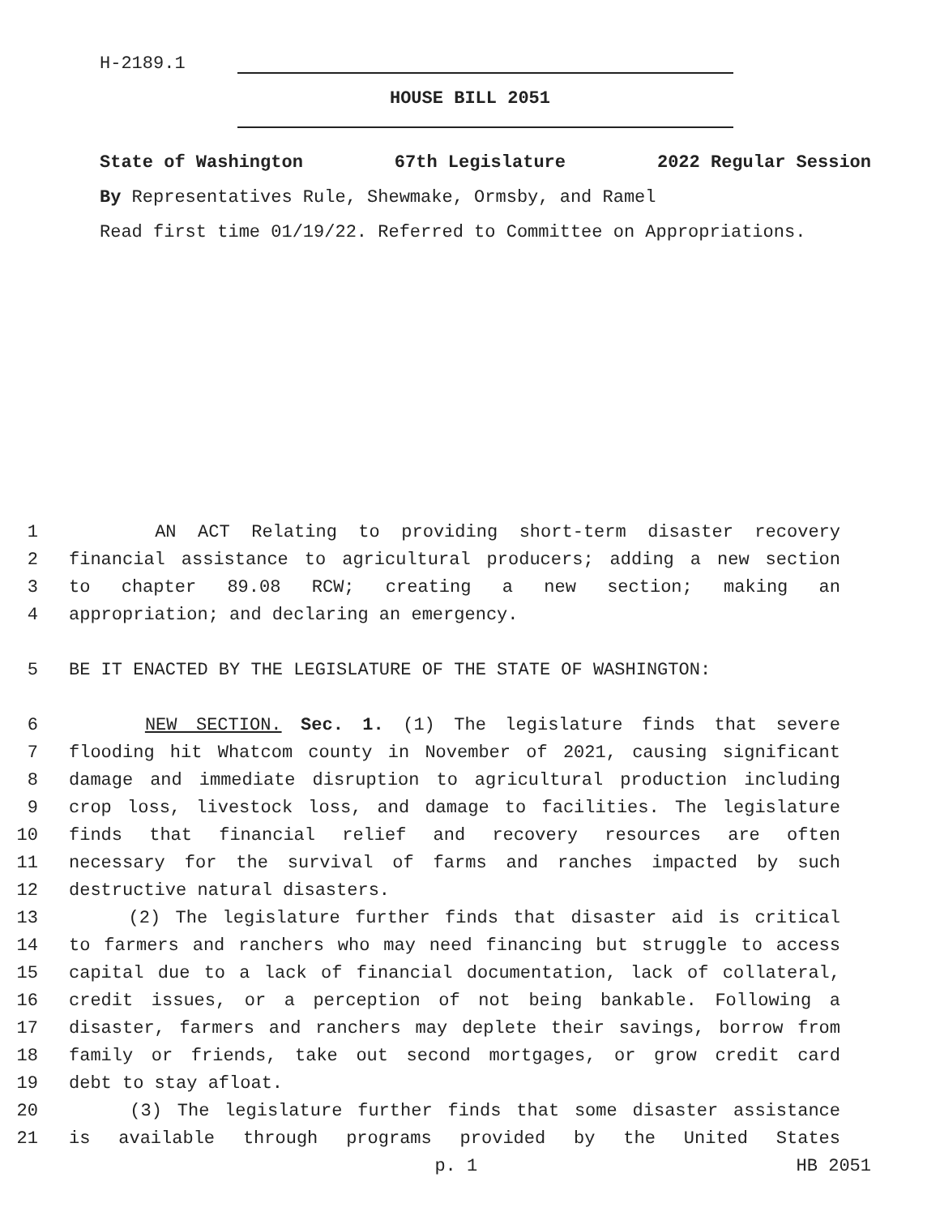H-2189.1
HOUSE BILL 2051
State of Washington 67th Legislature 2022 Regular Session
By Representatives Rule, Shewmake, Ormsby, and Ramel
Read first time 01/19/22. Referred to Committee on Appropriations.
1 AN ACT Relating to providing short-term disaster recovery
2 financial assistance to agricultural producers; adding a new section
3 to chapter 89.08 RCW; creating a new section; making an
4 appropriation; and declaring an emergency.
5 BE IT ENACTED BY THE LEGISLATURE OF THE STATE OF WASHINGTON:
6 NEW SECTION. Sec. 1. (1) The legislature finds that severe
7 flooding hit Whatcom county in November of 2021, causing significant
8 damage and immediate disruption to agricultural production including
9 crop loss, livestock loss, and damage to facilities. The legislature
10 finds that financial relief and recovery resources are often
11 necessary for the survival of farms and ranches impacted by such
12 destructive natural disasters.
13 (2) The legislature further finds that disaster aid is critical
14 to farmers and ranchers who may need financing but struggle to access
15 capital due to a lack of financial documentation, lack of collateral,
16 credit issues, or a perception of not being bankable. Following a
17 disaster, farmers and ranchers may deplete their savings, borrow from
18 family or friends, take out second mortgages, or grow credit card
19 debt to stay afloat.
20 (3) The legislature further finds that some disaster assistance
21 is available through programs provided by the United States
p. 1 HB 2051